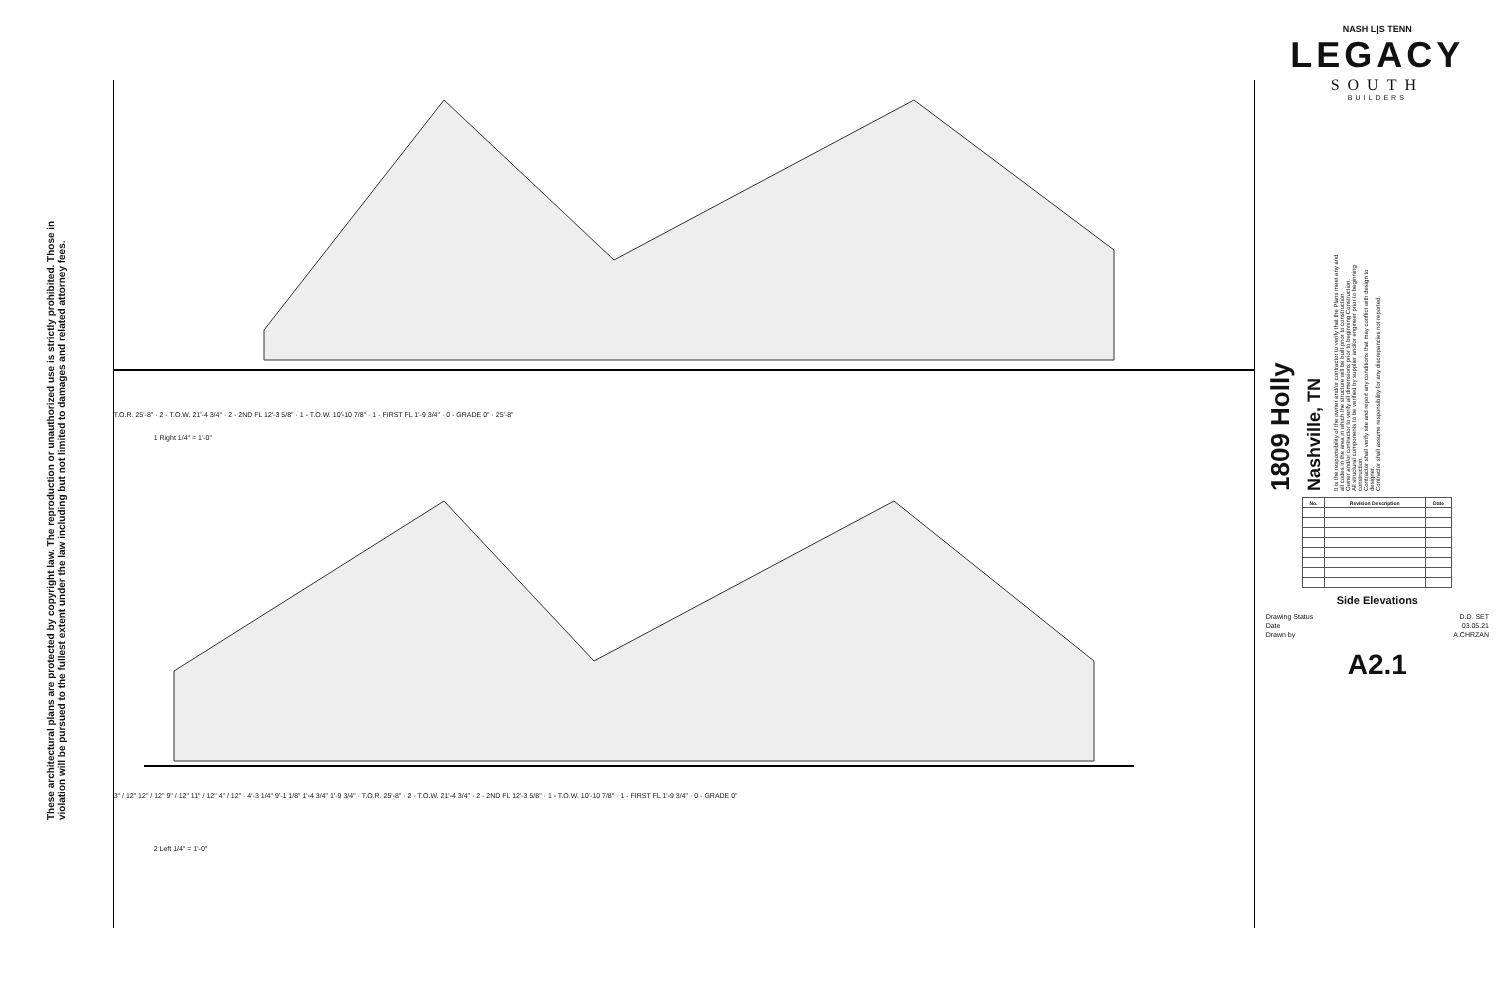These architectural plans are protected by copyright law. The reproduction or unauthorized use is strictly prohibited. Those in violation will be pursued to the fullest extent under the law including but not limited to damages and related attorney fees.
T.O.R. 25'-8" · 2 - T.O.W. 21'-4 3/4" · 2 - 2ND FL 12'-3 5/8" · 1 - T.O.W. 10'-10 7/8" · 1 - FIRST FL 1'-9 3/4" · 0 - GRADE 0" · 25'-8"
1 Right 1/4" = 1'-0"
3" / 12" 12" / 12" 9" / 12" 11" / 12" 4" / 12" · 4'-3 1/4" 9'-1 1/8" 1'-4 3/4" 1'-9 3/4" · T.O.R. 25'-8" · 2 - T.O.W. 21'-4 3/4" · 2 - 2ND FL 12'-3 5/8" · 1 - T.O.W. 10'-10 7/8" · 1 - FIRST FL 1'-9 3/4" · 0 - GRADE 0"
2 Left 1/4" = 1'-0"
NASH L|S TENN
LEGACY
SOUTH
BUILDERS
1809 Holly
Nashville, TN
It is the responsibility of the owner and/or contractor to verify that the Plans meet any and all codes in the area in which the structure will be built prior to construction.
Owner and/or contractor to verify all dimensions prior to beginning Construction.
All structural components to be verified by supplier and/or engineer prior to beginning construction.
Contractor shall verify site and report any conditions that may conflict with design to designer.
Contractor shall assume responsibility for any discrepancies not reported.
| No. | Revision Description | Date |
| --- | --- | --- |
Side Elevations
| Drawing Status | D.D. SET |
| Date | 03.05.21 |
| Drawn by | A.CHRZAN |
A2.1